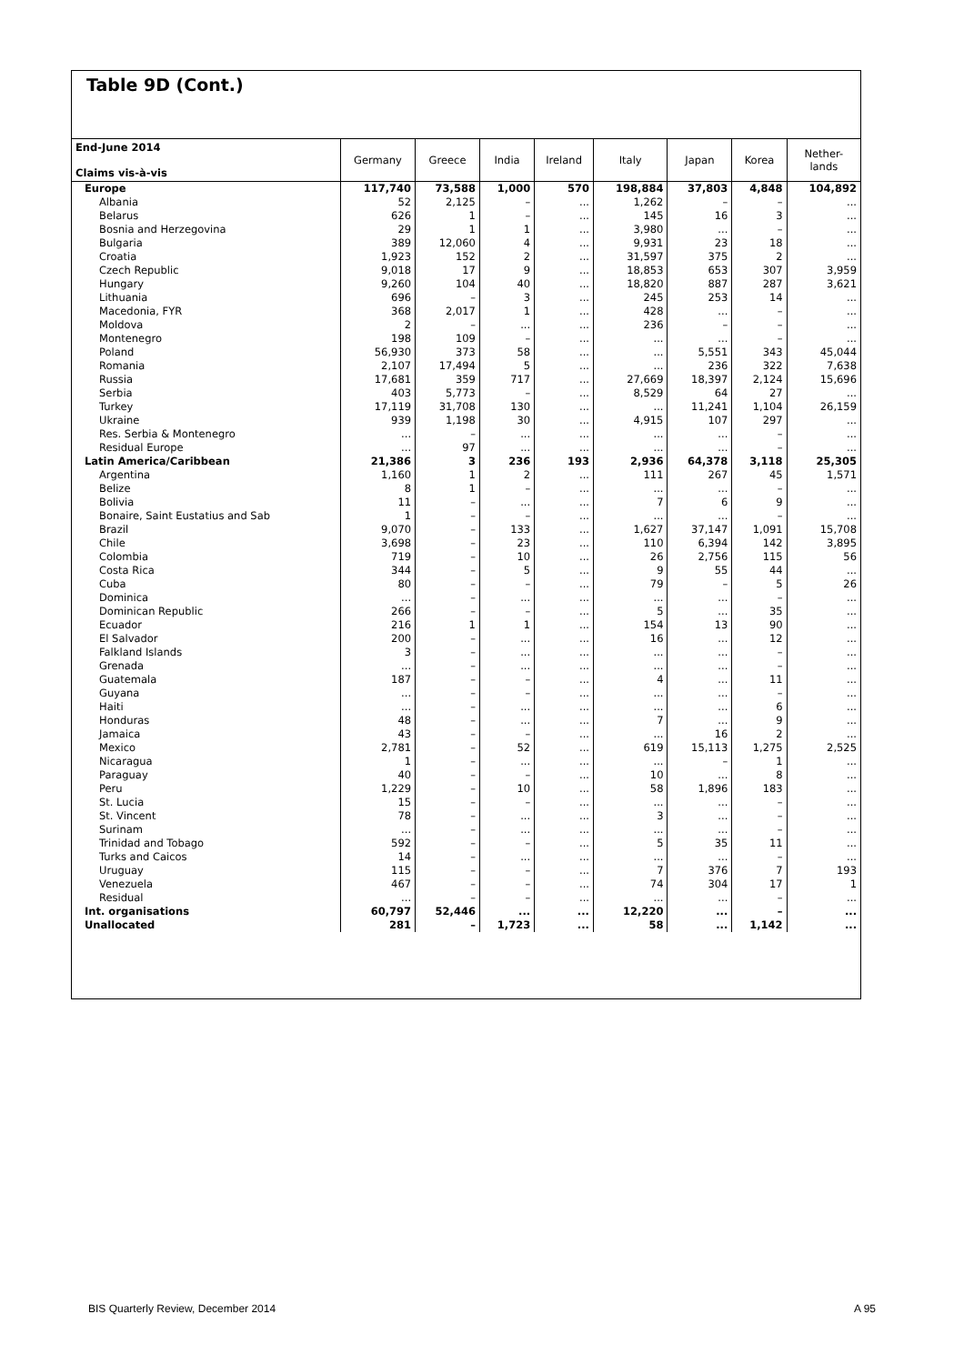Table 9D (Cont.)
| End-June 2014 Claims vis-à-vis | Germany | Greece | India | Ireland | Italy | Japan | Korea | Nether- lands |
| --- | --- | --- | --- | --- | --- | --- | --- | --- |
| Europe | 117,740 | 73,588 | 1,000 | 570 | 198,884 | 37,803 | 4,848 | 104,892 |
| Albania | 52 | 2,125 | – | ... | 1,262 | – | – | ... |
| Belarus | 626 | 1 | – | ... | 145 | 16 | 3 | ... |
| Bosnia and Herzegovina | 29 | 1 | 1 | ... | 3,980 | ... | – | ... |
| Bulgaria | 389 | 12,060 | 4 | ... | 9,931 | 23 | 18 | ... |
| Croatia | 1,923 | 152 | 2 | ... | 31,597 | 375 | 2 | ... |
| Czech Republic | 9,018 | 17 | 9 | ... | 18,853 | 653 | 307 | 3,959 |
| Hungary | 9,260 | 104 | 40 | ... | 18,820 | 887 | 287 | 3,621 |
| Lithuania | 696 | – | 3 | ... | 245 | 253 | 14 | ... |
| Macedonia, FYR | 368 | 2,017 | 1 | ... | 428 | ... | – | ... |
| Moldova | 2 | – | ... | ... | 236 | – | – | ... |
| Montenegro | 198 | 109 | – | ... | ... | ... | – | ... |
| Poland | 56,930 | 373 | 58 | ... | ... | 5,551 | 343 | 45,044 |
| Romania | 2,107 | 17,494 | 5 | ... | ... | 236 | 322 | 7,638 |
| Russia | 17,681 | 359 | 717 | ... | 27,669 | 18,397 | 2,124 | 15,696 |
| Serbia | 403 | 5,773 | – | ... | 8,529 | 64 | 27 | ... |
| Turkey | 17,119 | 31,708 | 130 | ... | ... | 11,241 | 1,104 | 26,159 |
| Ukraine | 939 | 1,198 | 30 | ... | 4,915 | 107 | 297 | ... |
| Res. Serbia & Montenegro | ... | – | ... | ... | ... | ... | – | ... |
| Residual Europe | ... | 97 | ... | ... | ... | ... | – | ... |
| Latin America/Caribbean | 21,386 | 3 | 236 | 193 | 2,936 | 64,378 | 3,118 | 25,305 |
| Argentina | 1,160 | 1 | 2 | ... | 111 | 267 | 45 | 1,571 |
| Belize | 8 | 1 | – | ... | ... | ... | – | ... |
| Bolivia | 11 | – | ... | ... | 7 | 6 | 9 | ... |
| Bonaire, Saint Eustatius and Sab | 1 | – | – | ... | ... | ... | – | ... |
| Brazil | 9,070 | – | 133 | ... | 1,627 | 37,147 | 1,091 | 15,708 |
| Chile | 3,698 | – | 23 | ... | 110 | 6,394 | 142 | 3,895 |
| Colombia | 719 | – | 10 | ... | 26 | 2,756 | 115 | 56 |
| Costa Rica | 344 | – | 5 | ... | 9 | 55 | 44 | ... |
| Cuba | 80 | – | – | ... | 79 | – | 5 | 26 |
| Dominica | ... | – | ... | ... | ... | ... | – | ... |
| Dominican Republic | 266 | – | – | ... | 5 | ... | 35 | ... |
| Ecuador | 216 | 1 | 1 | ... | 154 | 13 | 90 | ... |
| El Salvador | 200 | – | ... | ... | 16 | ... | 12 | ... |
| Falkland Islands | 3 | – | ... | ... | ... | ... | – | ... |
| Grenada | ... | – | ... | ... | ... | ... | – | ... |
| Guatemala | 187 | – | – | ... | 4 | ... | 11 | ... |
| Guyana | ... | – | – | ... | ... | ... | – | ... |
| Haiti | ... | – | ... | ... | ... | ... | 6 | ... |
| Honduras | 48 | – | ... | ... | 7 | ... | 9 | ... |
| Jamaica | 43 | – | – | ... | ... | 16 | 2 | ... |
| Mexico | 2,781 | – | 52 | ... | 619 | 15,113 | 1,275 | 2,525 |
| Nicaragua | 1 | – | ... | ... | ... | – | 1 | ... |
| Paraguay | 40 | – | – | ... | 10 | ... | 8 | ... |
| Peru | 1,229 | – | 10 | ... | 58 | 1,896 | 183 | ... |
| St. Lucia | 15 | – | – | ... | ... | ... | – | ... |
| St. Vincent | 78 | – | ... | ... | 3 | ... | – | ... |
| Surinam | ... | – | ... | ... | ... | ... | – | ... |
| Trinidad and Tobago | 592 | – | – | ... | 5 | 35 | 11 | ... |
| Turks and Caicos | 14 | – | ... | ... | ... | ... | – | ... |
| Uruguay | 115 | – | – | ... | 7 | 376 | 7 | 193 |
| Venezuela | 467 | – | – | ... | 74 | 304 | 17 | 1 |
| Residual | ... | – | – | ... | ... | ... | – | ... |
| Int. organisations | 60,797 | 52,446 | ... | ... | 12,220 | ... | – | ... |
| Unallocated | 281 | – | 1,723 | ... | 58 | ... | 1,142 | ... |
BIS Quarterly Review, December 2014 A 95